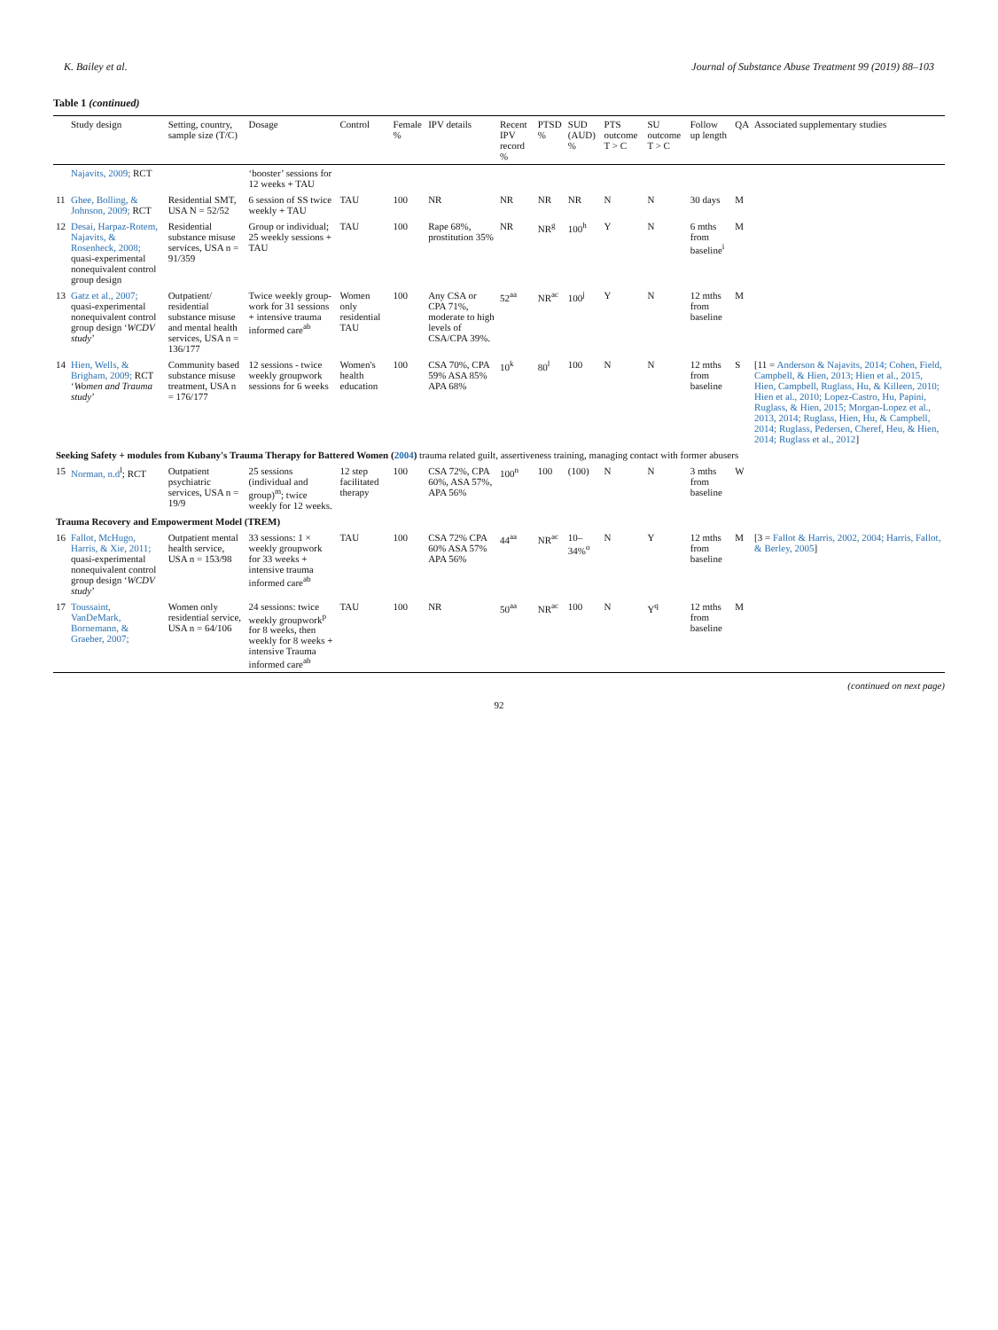K. Bailey et al. Journal of Substance Abuse Treatment 99 (2019) 88–103
Table 1 (continued)
| | Study design | Setting, country, sample size (T/C) | Dosage | Control | Female % | IPV details | Recent IPV record % | PTSD % | SUD (AUD) % | PTS outcome T > C | SU outcome T > C | Follow up length | QA | Associated supplementary studies |
| --- | --- | --- | --- | --- | --- | --- | --- | --- | --- | --- | --- | --- | --- | --- |
| | Najavits, 2009; RCT | | ‘booster’ sessions for 12 weeks + TAU | | | | | | | | | | | |
| 11 | Ghee, Bolling, & Johnson, 2009; RCT | Residential SMT, USA N = 52/52 | 6 session of SS twice weekly + TAU | TAU | 100 | NR | NR | NR | NR | N | N | 30 days | M | |
| 12 | Desai, Harpaz-Rotem, Najavits, & Rosenheck, 2008; quasi-experimental nonequivalent control group design | Residential substance misuse services, USA n = 91/359 | Group or individual; 25 weekly sessions + TAU | TAU | 100 | Rape 68%, prostitution 35% | NR | NR<sup>g</sup> | 100<sup>h</sup> | Y | N | 6 mths from baseline<sup>i</sup> | M | |
| 13 | Gatz et al., 2007; quasi-experimental nonequivalent control group design ‘ WCDV study ’ | Outpatient/ residential substance misuse and mental health services, USA n = 136/177 | Twice weekly group-work for 31 sessions + intensive trauma informed care<sup>ab</sup> | Women only residential TAU | 100 | Any CSA or CPA 71%, moderate to high levels of CSA/CPA 39%. | 52<sup>aa</sup> | NR<sup>ac</sup> | 100<sup>j</sup> | Y | N | 12 mths from baseline | M | |
| 14 | Hien, Wells, & Brigham, 2009; RCT ‘ Women and Trauma study ’ | Community based substance misuse treatment, USA n = 176/177 | 12 sessions - twice weekly groupwork sessions for 6 weeks | Women's health education | 100 | CSA 70%, CPA 59% ASA 85% APA 68% | 10<sup>k</sup> | 80<sup>l</sup> | 100 | N | N | 12 mths from baseline | S | [11 = Anderson & Najavits, 2014; Cohen, Field, Campbell, & Hien, 2013; Hien et al., 2015, Hien, Campbell, Ruglass, Hu, & Killeen, 2010; Hien et al., 2010; Lopez-Castro, Hu, Papini, Ruglass, & Hien, 2015; Morgan-Lopez et al., 2013, 2014; Ruglass, Hien, Hu, & Campbell, 2014; Ruglass, Pedersen, Cheref, Heu, & Hien, 2014; Ruglass et al., 2012 ] |
| Seeking Safety + modules from Kubany's Trauma Therapy for Battered Women ( 2004 ) trauma related guilt, assertiveness training, managing contact with former abusers | | | | | | | | | | | | | | |
| 15 | Norman, n.d<sup>l</sup>; RCT | Outpatient psychiatric services, USA n = 19/9 | 25 sessions (individual and group)<sup>m</sup>; twice weekly for 12 weeks. | 12 step facilitated therapy | 100 | CSA 72%, CPA 60%, ASA 57%, APA 56% | 100<sup>n</sup> | 100 | (100) | N | N | 3 mths from baseline | W | |
| Trauma Recovery and Empowerment Model (TREM) | | | | | | | | | | | | | | |
| 16 | Fallot, McHugo, Harris, & Xie, 2011; quasi-experimental nonequivalent control group design ‘ WCDV study ’ | Outpatient mental health service, USA n = 153/98 | 33 sessions: 1 × weekly groupwork for 33 weeks + intensive trauma informed care<sup>ab</sup> | TAU | 100 | CSA 72% CPA 60% ASA 57% APA 56% | 44<sup>aa</sup> | NR<sup>ac</sup> | 10–34%<sup>o</sup> | N | Y | 12 mths from baseline | M | [3 = Fallot & Harris, 2002, 2004; Harris, Fallot, & Berley, 2005 ] |
| 17 | Toussaint, VanDeMark, Bornemann, & Graeber, 2007; | Women only residential service, USA n = 64/106 | 24 sessions: twice weekly groupwork<sup>p</sup> for 8 weeks, then weekly for 8 weeks + intensive Trauma informed care<sup>ab</sup> | TAU | 100 | NR | 50<sup>aa</sup> | NR<sup>ac</sup> | 100 | N | Y<sup>q</sup> | 12 mths from baseline | M | |
(continued on next page)
92